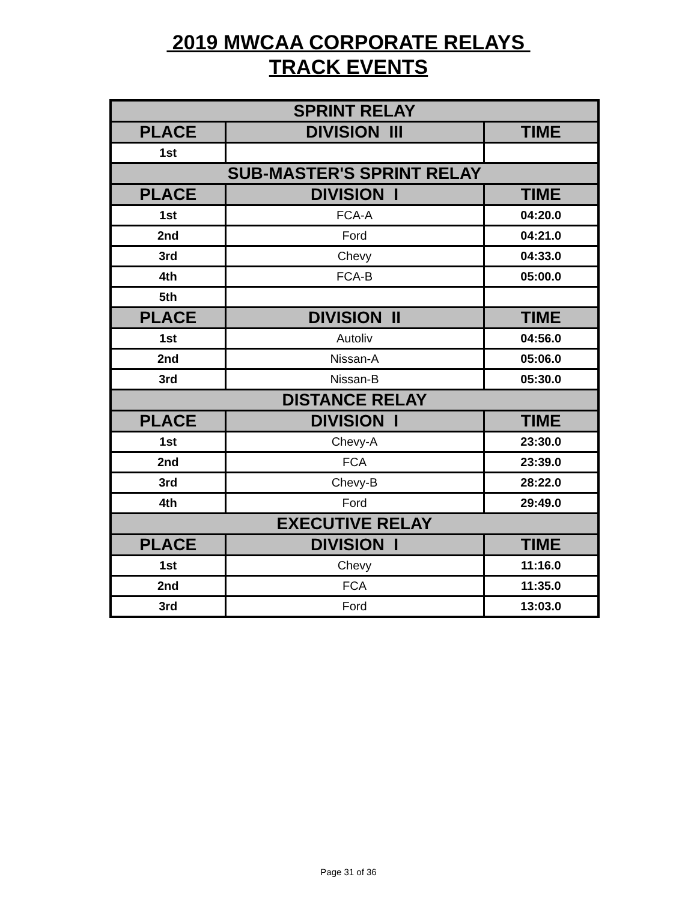2019 MWCAA CORPORATE RELAYS
TRACK EVENTS
| SPRINT RELAY | | |
| --- | --- | --- |
| PLACE | DIVISION III | TIME |
| 1st | | |
| SUB-MASTER'S SPRINT RELAY | | |
| PLACE | DIVISION I | TIME |
| 1st | FCA-A | 04:20.0 |
| 2nd | Ford | 04:21.0 |
| 3rd | Chevy | 04:33.0 |
| 4th | FCA-B | 05:00.0 |
| 5th | | |
| PLACE | DIVISION II | TIME |
| 1st | Autoliv | 04:56.0 |
| 2nd | Nissan-A | 05:06.0 |
| 3rd | Nissan-B | 05:30.0 |
| DISTANCE RELAY | | |
| PLACE | DIVISION I | TIME |
| 1st | Chevy-A | 23:30.0 |
| 2nd | FCA | 23:39.0 |
| 3rd | Chevy-B | 28:22.0 |
| 4th | Ford | 29:49.0 |
| EXECUTIVE RELAY | | |
| PLACE | DIVISION I | TIME |
| 1st | Chevy | 11:16.0 |
| 2nd | FCA | 11:35.0 |
| 3rd | Ford | 13:03.0 |
Page 31 of 36